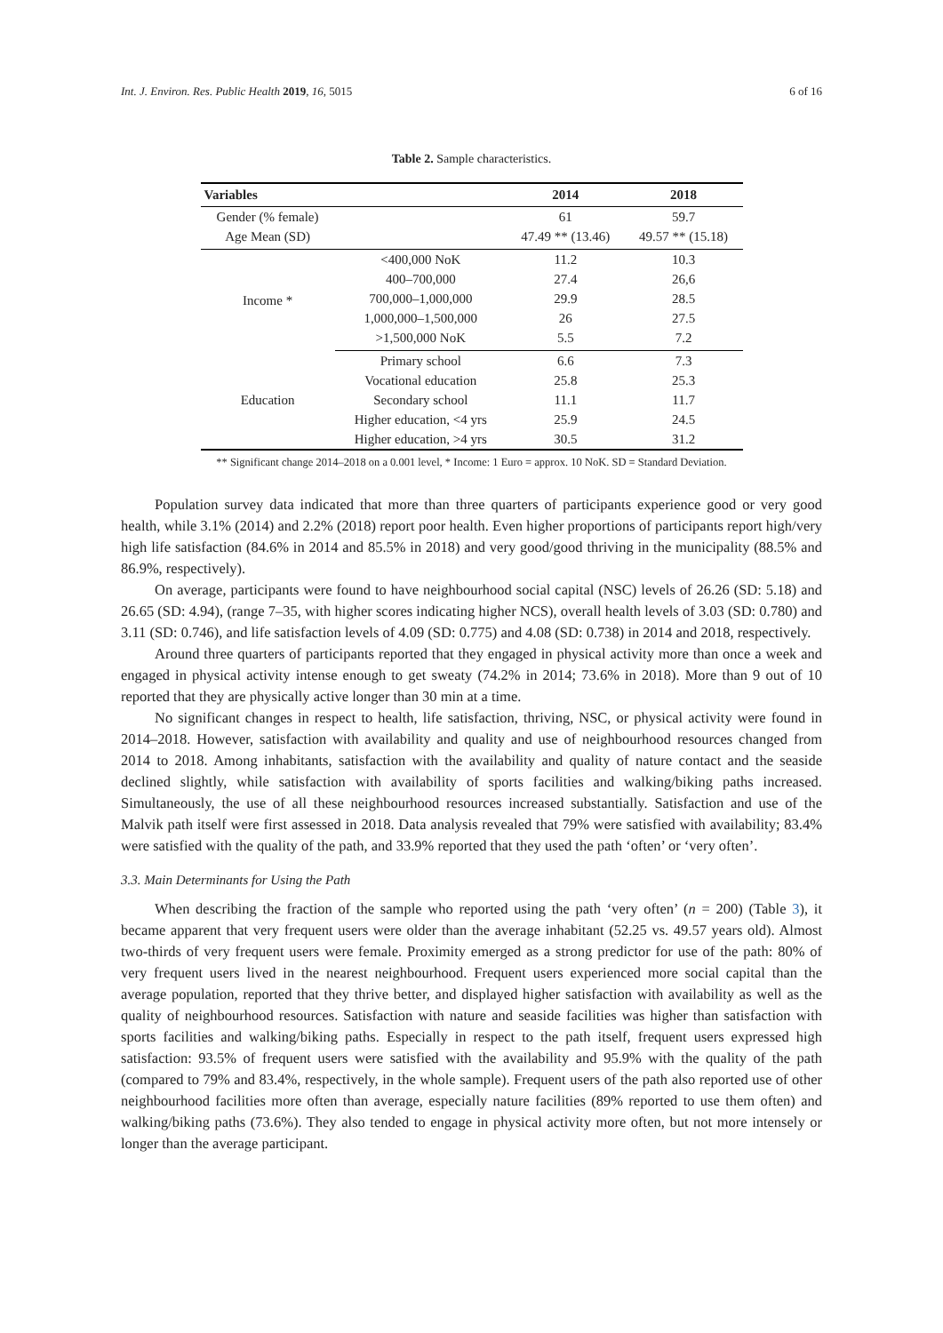Int. J. Environ. Res. Public Health 2019, 16, 5015 6 of 16
Table 2. Sample characteristics.
| Variables | | 2014 | 2018 |
| --- | --- | --- | --- |
| Gender (% female) | | 61 | 59.7 |
| Age Mean (SD) | | 47.49 ** (13.46) | 49.57 ** (15.18) |
| Income * | <400,000 NoK | 11.2 | 10.3 |
| | 400–700,000 | 27.4 | 26,6 |
| | 700,000–1,000,000 | 29.9 | 28.5 |
| | 1,000,000–1,500,000 | 26 | 27.5 |
| | >1,500,000 NoK | 5.5 | 7.2 |
| Education | Primary school | 6.6 | 7.3 |
| | Vocational education | 25.8 | 25.3 |
| | Secondary school | 11.1 | 11.7 |
| | Higher education, <4 yrs | 25.9 | 24.5 |
| | Higher education, >4 yrs | 30.5 | 31.2 |
** Significant change 2014–2018 on a 0.001 level, * Income: 1 Euro = approx. 10 NoK. SD = Standard Deviation.
Population survey data indicated that more than three quarters of participants experience good or very good health, while 3.1% (2014) and 2.2% (2018) report poor health. Even higher proportions of participants report high/very high life satisfaction (84.6% in 2014 and 85.5% in 2018) and very good/good thriving in the municipality (88.5% and 86.9%, respectively).
On average, participants were found to have neighbourhood social capital (NSC) levels of 26.26 (SD: 5.18) and 26.65 (SD: 4.94), (range 7–35, with higher scores indicating higher NCS), overall health levels of 3.03 (SD: 0.780) and 3.11 (SD: 0.746), and life satisfaction levels of 4.09 (SD: 0.775) and 4.08 (SD: 0.738) in 2014 and 2018, respectively.
Around three quarters of participants reported that they engaged in physical activity more than once a week and engaged in physical activity intense enough to get sweaty (74.2% in 2014; 73.6% in 2018). More than 9 out of 10 reported that they are physically active longer than 30 min at a time.
No significant changes in respect to health, life satisfaction, thriving, NSC, or physical activity were found in 2014–2018. However, satisfaction with availability and quality and use of neighbourhood resources changed from 2014 to 2018. Among inhabitants, satisfaction with the availability and quality of nature contact and the seaside declined slightly, while satisfaction with availability of sports facilities and walking/biking paths increased. Simultaneously, the use of all these neighbourhood resources increased substantially. Satisfaction and use of the Malvik path itself were first assessed in 2018. Data analysis revealed that 79% were satisfied with availability; 83.4% were satisfied with the quality of the path, and 33.9% reported that they used the path ‘often’ or ‘very often’.
3.3. Main Determinants for Using the Path
When describing the fraction of the sample who reported using the path ‘very often’ (n = 200) (Table 3), it became apparent that very frequent users were older than the average inhabitant (52.25 vs. 49.57 years old). Almost two-thirds of very frequent users were female. Proximity emerged as a strong predictor for use of the path: 80% of very frequent users lived in the nearest neighbourhood. Frequent users experienced more social capital than the average population, reported that they thrive better, and displayed higher satisfaction with availability as well as the quality of neighbourhood resources. Satisfaction with nature and seaside facilities was higher than satisfaction with sports facilities and walking/biking paths. Especially in respect to the path itself, frequent users expressed high satisfaction: 93.5% of frequent users were satisfied with the availability and 95.9% with the quality of the path (compared to 79% and 83.4%, respectively, in the whole sample). Frequent users of the path also reported use of other neighbourhood facilities more often than average, especially nature facilities (89% reported to use them often) and walking/biking paths (73.6%). They also tended to engage in physical activity more often, but not more intensely or longer than the average participant.